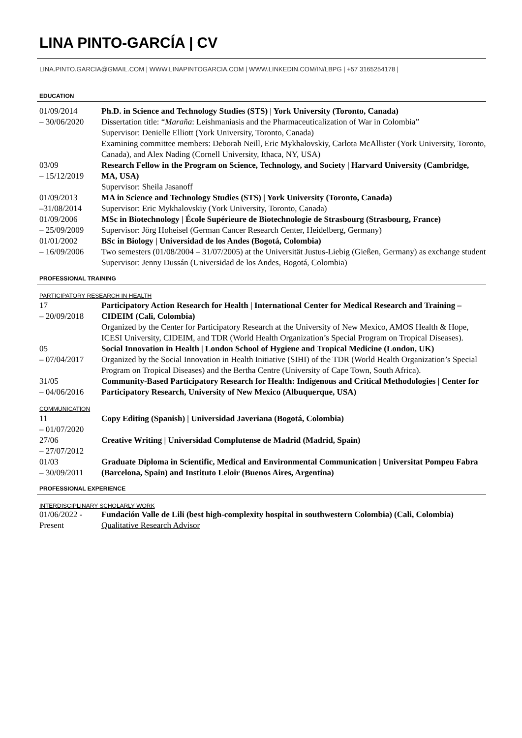LINA PINTO-GARCÍA | CV
LINA.PINTO.GARCIA@GMAIL.COM | WWW.LINAPINTOGARCIA.COM | WWW.LINKEDIN.COM/IN/LBPG | +57 3165254178 |
EDUCATION
| 01/09/2014 – 30/06/2020 | Ph.D. in Science and Technology Studies (STS) / York University (Toronto, Canada) Dissertation title: “ Maraña : Leishmaniasis and the Pharmaceuticalization of War in Colombia” Supervisor: Denielle Elliott (York University, Toronto, Canada) Examining committee members: Deborah Neill, Eric Mykhalovskiy, Carlota McAllister (York University, Toronto, Canada), and Alex Nading (Cornell University, Ithaca, NY, USA) |
| 03/09 – 15/12/2019 | Research Fellow in the Program on Science, Technology, and Society / Harvard University (Cambridge, MA, USA) Supervisor: Sheila Jasanoff |
| 01/09/2013 –31/08/2014 | MA in Science and Technology Studies (STS) / York University (Toronto, Canada) Supervisor: Eric Mykhalovskiy (York University, Toronto, Canada) |
| 01/09/2006 – 25/09/2009 | MSc in Biotechnology / École Supérieure de Biotechnologie de Strasbourg (Strasbourg, France) Supervisor: Jörg Hoheisel (German Cancer Research Center, Heidelberg, Germany) |
| 01/01/2002 – 16/09/2006 | BSc in Biology / Universidad de los Andes (Bogotá, Colombia) Two semesters (01/08/2004 – 31/07/2005) at the Universität Justus-Liebig (Gießen, Germany) as exchange student Supervisor: Jenny Dussán (Universidad de los Andes, Bogotá, Colombia) |
PROFESSIONAL TRAINING
PARTICIPATORY RESEARCH IN HEALTH
| 17 – 20/09/2018 | Participatory Action Research for Health / International Center for Medical Research and Training – CIDEIM (Cali, Colombia) Organized by the Center for Participatory Research at the University of New Mexico, AMOS Health & Hope, ICESI University, CIDEIM, and TDR (World Health Organization’s Special Program on Tropical Diseases). |
| 05 – 07/04/2017 | Social Innovation in Health / London School of Hygiene and Tropical Medicine (London, UK) Organized by the Social Innovation in Health Initiative (SIHI) of the TDR (World Health Organization’s Special Program on Tropical Diseases) and the Bertha Centre (University of Cape Town, South Africa). |
| 31/05 – 04/06/2016 | Community-Based Participatory Research for Health: Indigenous and Critical Methodologies / Center for Participatory Research, University of New Mexico (Albuquerque, USA) |
COMMUNICATION
| 11 – 01/07/2020 | Copy Editing (Spanish) / Universidad Javeriana (Bogotá, Colombia) |
| 27/06 – 27/07/2012 | Creative Writing / Universidad Complutense de Madrid (Madrid, Spain) |
| 01/03 – 30/09/2011 | Graduate Diploma in Scientific, Medical and Environmental Communication / Universitat Pompeu Fabra (Barcelona, Spain) and Instituto Leloir (Buenos Aires, Argentina) |
PROFESSIONAL EXPERIENCE
INTERDISCIPLINARY SCHOLARLY WORK
| 01/06/2022 - Present | Fundación Valle de Lili (best high-complexity hospital in southwestern Colombia) (Cali, Colombia) Qualitative Research Advisor |